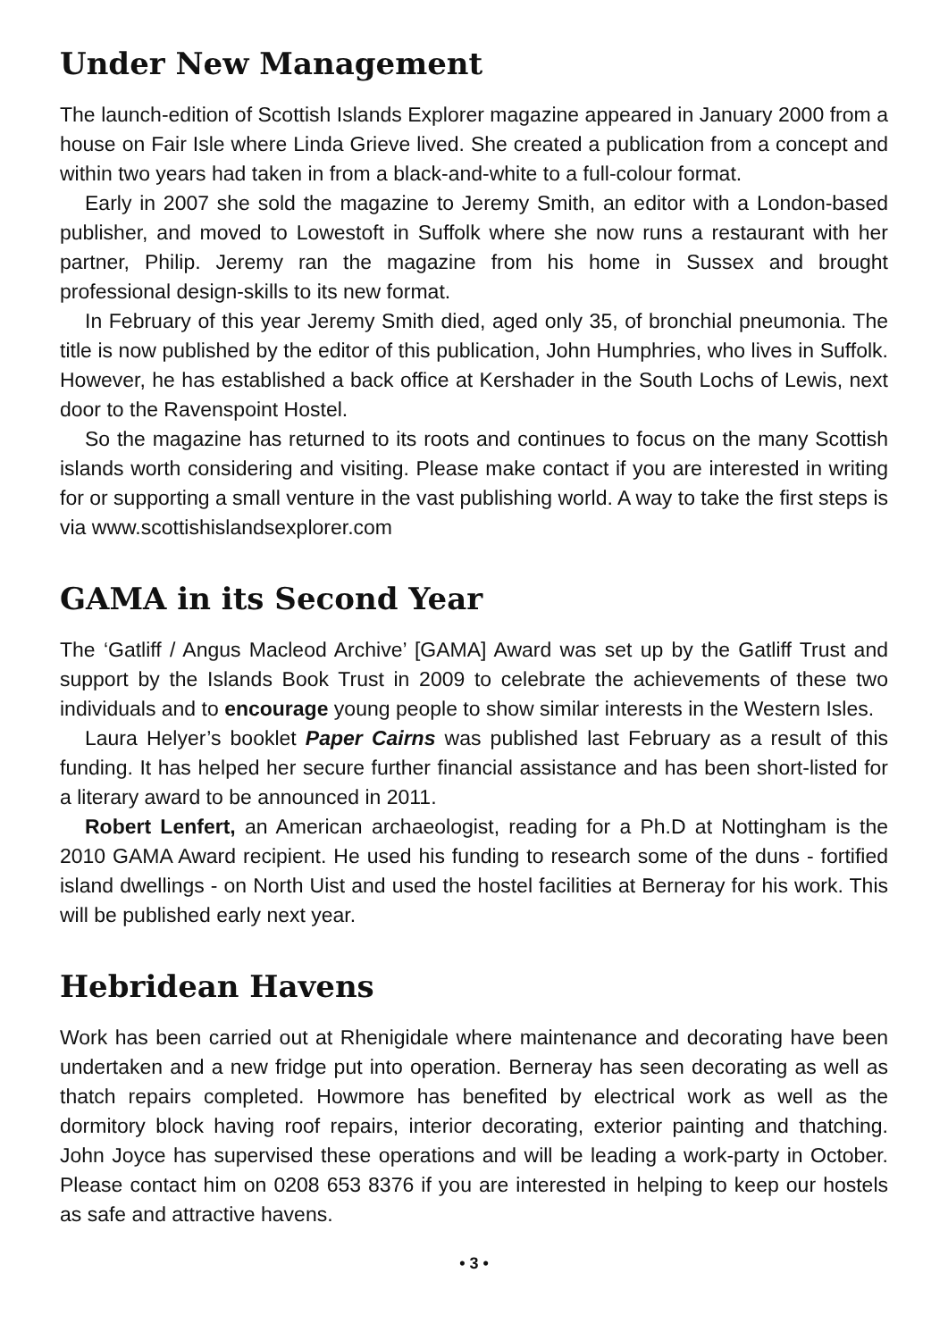Under New Management
The launch-edition of Scottish Islands Explorer magazine appeared in January 2000 from a house on Fair Isle where Linda Grieve lived. She created a publication from a concept and within two years had taken in from a black-and-white to a full-colour format.
Early in 2007 she sold the magazine to Jeremy Smith, an editor with a London-based publisher, and moved to Lowestoft in Suffolk where she now runs a restaurant with her partner, Philip. Jeremy ran the magazine from his home in Sussex and brought professional design-skills to its new format.
In February of this year Jeremy Smith died, aged only 35, of bronchial pneumonia. The title is now published by the editor of this publication, John Humphries, who lives in Suffolk. However, he has established a back office at Kershader in the South Lochs of Lewis, next door to the Ravenspoint Hostel.
So the magazine has returned to its roots and continues to focus on the many Scottish islands worth considering and visiting. Please make contact if you are interested in writing for or supporting a small venture in the vast publishing world. A way to take the first steps is via www.scottishislandsexplorer.com
GAMA in its Second Year
The ‘Gatliff / Angus Macleod Archive’ [GAMA] Award was set up by the Gatliff Trust and support by the Islands Book Trust in 2009 to celebrate the achievements of these two individuals and to encourage young people to show similar interests in the Western Isles.
Laura Helyer’s booklet Paper Cairns was published last February as a result of this funding. It has helped her secure further financial assistance and has been short-listed for a literary award to be announced in 2011.
Robert Lenfert, an American archaeologist, reading for a Ph.D at Nottingham is the 2010 GAMA Award recipient. He used his funding to research some of the duns - fortified island dwellings - on North Uist and used the hostel facilities at Berneray for his work. This will be published early next year.
Hebridean Havens
Work has been carried out at Rhenigidale where maintenance and decorating have been undertaken and a new fridge put into operation. Berneray has seen decorating as well as thatch repairs completed. Howmore has benefited by electrical work as well as the dormitory block having roof repairs, interior decorating, exterior painting and thatching. John Joyce has supervised these operations and will be leading a work-party in October. Please contact him on 0208 653 8376 if you are interested in helping to keep our hostels as safe and attractive havens.
• 3 •